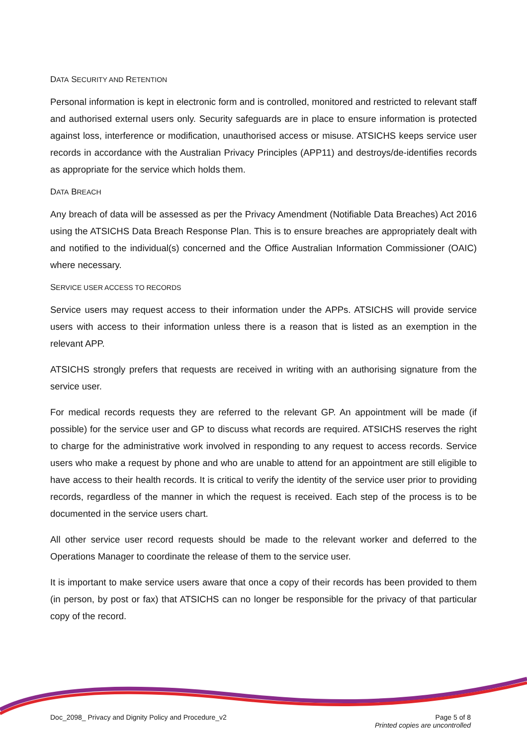DATA SECURITY AND RETENTION
Personal information is kept in electronic form and is controlled, monitored and restricted to relevant staff and authorised external users only. Security safeguards are in place to ensure information is protected against loss, interference or modification, unauthorised access or misuse. ATSICHS keeps service user records in accordance with the Australian Privacy Principles (APP11) and destroys/de-identifies records as appropriate for the service which holds them.
DATA BREACH
Any breach of data will be assessed as per the Privacy Amendment (Notifiable Data Breaches) Act 2016 using the ATSICHS Data Breach Response Plan. This is to ensure breaches are appropriately dealt with and notified to the individual(s) concerned and the Office Australian Information Commissioner (OAIC) where necessary.
SERVICE USER ACCESS TO RECORDS
Service users may request access to their information under the APPs. ATSICHS will provide service users with access to their information unless there is a reason that is listed as an exemption in the relevant APP.
ATSICHS strongly prefers that requests are received in writing with an authorising signature from the service user.
For medical records requests they are referred to the relevant GP. An appointment will be made (if possible) for the service user and GP to discuss what records are required. ATSICHS reserves the right to charge for the administrative work involved in responding to any request to access records. Service users who make a request by phone and who are unable to attend for an appointment are still eligible to have access to their health records. It is critical to verify the identity of the service user prior to providing records, regardless of the manner in which the request is received. Each step of the process is to be documented in the service users chart.
All other service user record requests should be made to the relevant worker and deferred to the Operations Manager to coordinate the release of them to the service user.
It is important to make service users aware that once a copy of their records has been provided to them (in person, by post or fax) that ATSICHS can no longer be responsible for the privacy of that particular copy of the record.
Doc_2098_ Privacy and Dignity Policy and Procedure_v2
Page 5 of 8
Printed copies are uncontrolled